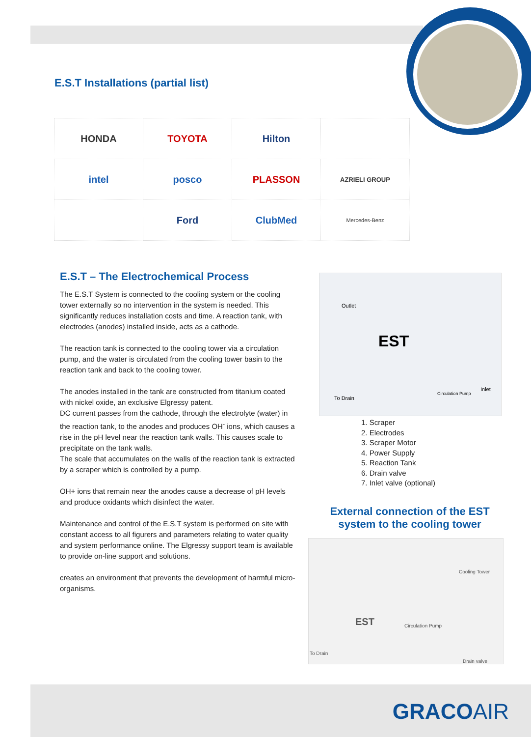E.S.T Installations (partial list)
| HONDA | TOYOTA | Hilton | |
| intel | posco | PLASSON | AZRIELI GROUP |
| | Ford | ClubMed | Mercedes-Benz |
E.S.T – The Electrochemical Process
The E.S.T System is connected to the cooling system or the cooling tower externally so no intervention in the system is needed. This significantly reduces installation costs and time. A reaction tank, with electrodes (anodes) installed inside, acts as a cathode.
The reaction tank is connected to the cooling tower via a circulation pump, and the water is circulated from the cooling tower basin to the reaction tank and back to the cooling tower.
The anodes installed in the tank are constructed from titanium coated with nickel oxide, an exclusive Elgressy patent.
DC current passes from the cathode, through the electrolyte (water) in the reaction tank, to the anodes and produces OH<sup>-</sup> ions, which causes a rise in the pH level near the reaction tank walls. This causes scale to precipitate on the tank walls.
The scale that accumulates on the walls of the reaction tank is extracted by a scraper which is controlled by a pump.
OH+ ions that remain near the anodes cause a decrease of pH levels and produce oxidants which disinfect the water.
Maintenance and control of the E.S.T system is performed on site with constant access to all figurers and parameters relating to water quality and system performance online. The Elgressy support team is available to provide on-line support and solutions.
creates an environment that prevents the development of harmful micro-organisms.
Outlet
EST
To Drain
Circulation Pump
Inlet
1. Scraper
2. Electrodes
3. Scraper Motor
4. Power Supply
5. Reaction Tank
6. Drain valve
7. Inlet valve (optional)
External connection of the EST system to the cooling tower
Cooling Tower
EST Circulation Pump
To Drain
Drain valve
GRACOAIR